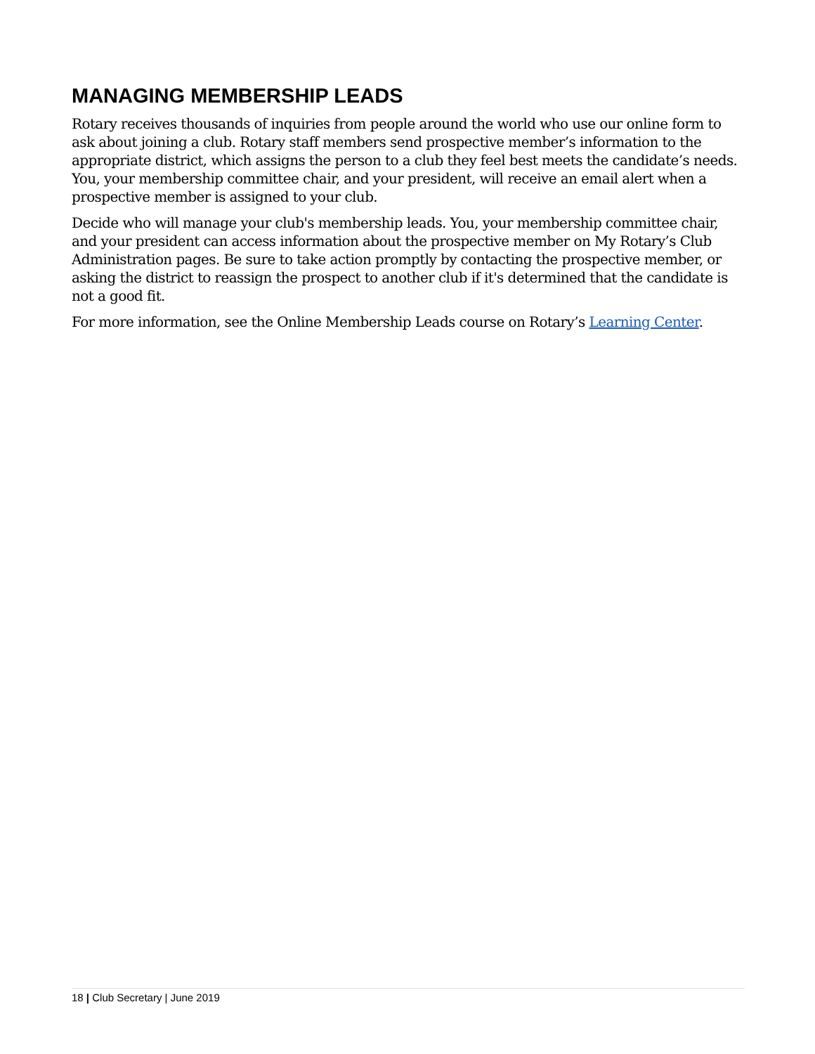MANAGING MEMBERSHIP LEADS
Rotary receives thousands of inquiries from people around the world who use our online form to ask about joining a club. Rotary staff members send prospective member’s information to the appropriate district, which assigns the person to a club they feel best meets the candidate’s needs. You, your membership committee chair, and your president, will receive an email alert when a prospective member is assigned to your club.
Decide who will manage your club's membership leads. You, your membership committee chair, and your president can access information about the prospective member on My Rotary’s Club Administration pages. Be sure to take action promptly by contacting the prospective member, or asking the district to reassign the prospect to another club if it's determined that the candidate is not a good fit.
For more information, see the Online Membership Leads course on Rotary’s Learning Center.
18 | Club Secretary | June 2019